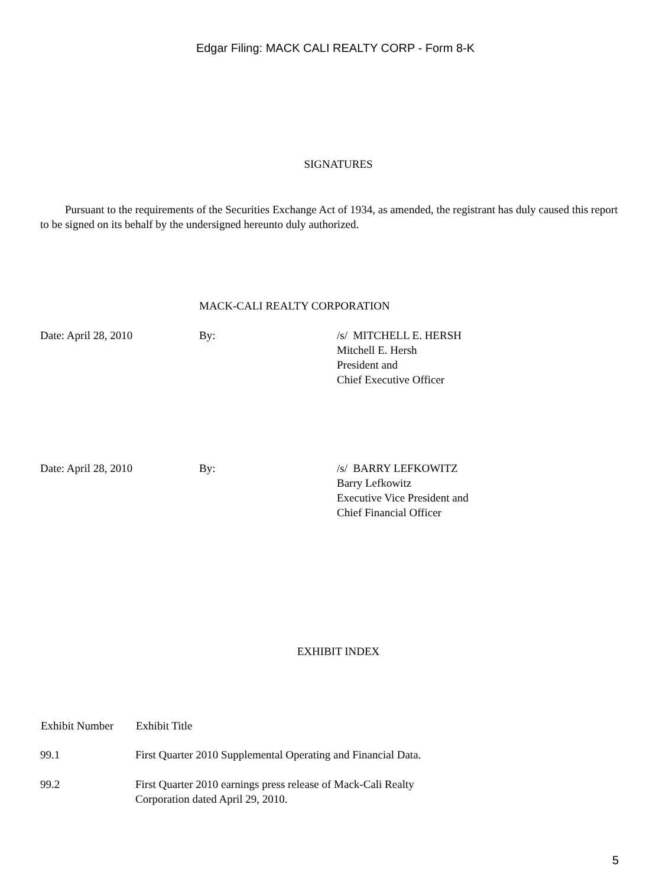Edgar Filing: MACK CALI REALTY CORP - Form 8-K
SIGNATURES
Pursuant to the requirements of the Securities Exchange Act of 1934, as amended, the registrant has duly caused this report to be signed on its behalf by the undersigned hereunto duly authorized.
MACK-CALI REALTY CORPORATION
| Date: April 28, 2010 | By: | /s/ MITCHELL E. HERSH Mitchell E. Hersh President and Chief Executive Officer |
| Date: April 28, 2010 | By: | /s/ BARRY LEFKOWITZ Barry Lefkowitz Executive Vice President and Chief Financial Officer |
EXHIBIT INDEX
| Exhibit Number | Exhibit Title |
| --- | --- |
| 99.1 | First Quarter 2010 Supplemental Operating and Financial Data. |
| 99.2 | First Quarter 2010 earnings press release of Mack-Cali Realty Corporation dated April 29, 2010. |
5